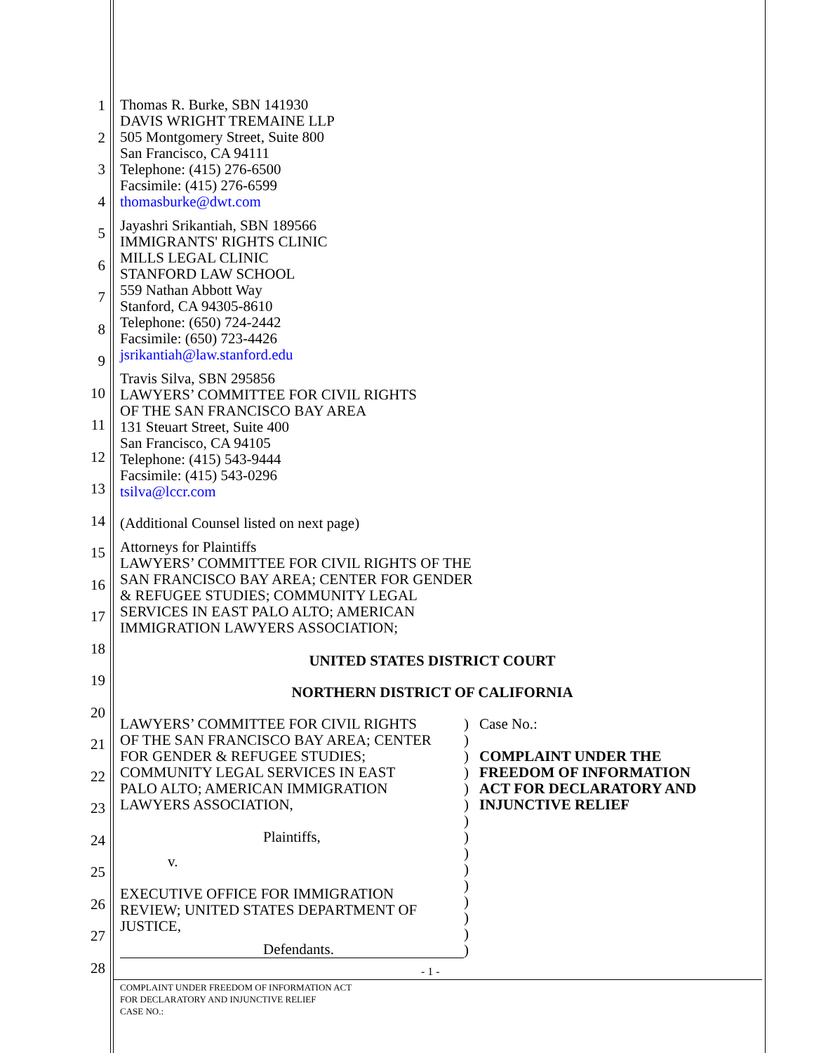1
2
3
4
5
6
7
8
9
10
11
12
13
14
15
16
17
18
19
20
21
22
23
24
25
26
27
28
Thomas R. Burke, SBN 141930
DAVIS WRIGHT TREMAINE LLP
505 Montgomery Street, Suite 800
San Francisco, CA 94111
Telephone: (415) 276-6500
Facsimile: (415) 276-6599
thomasburke@dwt.com
Jayashri Srikantiah, SBN 189566
IMMIGRANTS' RIGHTS CLINIC
MILLS LEGAL CLINIC
STANFORD LAW SCHOOL
559 Nathan Abbott Way
Stanford, CA 94305-8610
Telephone: (650) 724-2442
Facsimile: (650) 723-4426
jsrikantiah@law.stanford.edu
Travis Silva, SBN 295856
LAWYERS’ COMMITTEE FOR CIVIL RIGHTS
OF THE SAN FRANCISCO BAY AREA
131 Steuart Street, Suite 400
San Francisco, CA 94105
Telephone: (415) 543-9444
Facsimile: (415) 543-0296
tsilva@lccr.com
(Additional Counsel listed on next page)
Attorneys for Plaintiffs
LAWYERS’ COMMITTEE FOR CIVIL RIGHTS OF THE
SAN FRANCISCO BAY AREA; CENTER FOR GENDER
& REFUGEE STUDIES; COMMUNITY LEGAL
SERVICES IN EAST PALO ALTO; AMERICAN
IMMIGRATION LAWYERS ASSOCIATION;
UNITED STATES DISTRICT COURT
NORTHERN DISTRICT OF CALIFORNIA
LAWYERS’ COMMITTEE FOR CIVIL RIGHTS
OF THE SAN FRANCISCO BAY AREA; CENTER
FOR GENDER & REFUGEE STUDIES;
COMMUNITY LEGAL SERVICES IN EAST
PALO ALTO; AMERICAN IMMIGRATION
LAWYERS ASSOCIATION,
Plaintiffs,
v.
EXECUTIVE OFFICE FOR IMMIGRATION
REVIEW; UNITED STATES DEPARTMENT OF
JUSTICE,
Defendants.
)
)
)
)
)
)
)
)
)
)
)
)
)
)
)
Case No.:
COMPLAINT UNDER THE
FREEDOM OF INFORMATION
ACT FOR DECLARATORY AND
INJUNCTIVE RELIEF
- 1 -
COMPLAINT UNDER FREEDOM OF INFORMATION ACT
FOR DECLARATORY AND INJUNCTIVE RELIEF
CASE NO.: